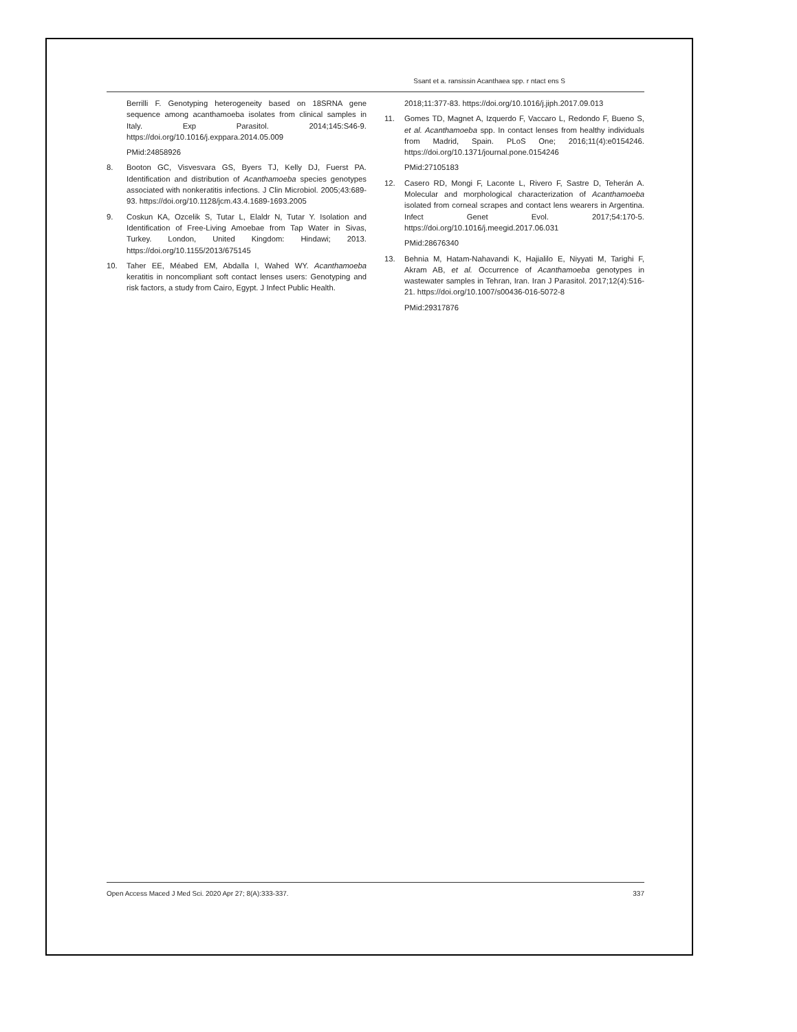Ssant et a. ransissin Acanthaea spp. r ntact ens S
Berrilli F. Genotyping heterogeneity based on 18SRNA gene sequence among acanthamoeba isolates from clinical samples in Italy. Exp Parasitol. 2014;145:S46-9. https://doi.org/10.1016/j.exppara.2014.05.009
PMid:24858926
8. Booton GC, Visvesvara GS, Byers TJ, Kelly DJ, Fuerst PA. Identification and distribution of Acanthamoeba species genotypes associated with nonkeratitis infections. J Clin Microbiol. 2005;43:689-93. https://doi.org/10.1128/jcm.43.4.1689-1693.2005
9. Coskun KA, Ozcelik S, Tutar L, Elaldr N, Tutar Y. Isolation and Identification of Free-Living Amoebae from Tap Water in Sivas, Turkey. London, United Kingdom: Hindawi; 2013. https://doi.org/10.1155/2013/675145
10. Taher EE, Méabed EM, Abdalla I, Wahed WY. Acanthamoeba keratitis in noncompliant soft contact lenses users: Genotyping and risk factors, a study from Cairo, Egypt. J Infect Public Health.
2018;11:377-83. https://doi.org/10.1016/j.jiph.2017.09.013
11. Gomes TD, Magnet A, Izquerdo F, Vaccaro L, Redondo F, Bueno S, et al. Acanthamoeba spp. In contact lenses from healthy individuals from Madrid, Spain. PLoS One; 2016;11(4):e0154246. https://doi.org/10.1371/journal.pone.0154246
PMid:27105183
12. Casero RD, Mongi F, Laconte L, Rivero F, Sastre D, Teherán A. Molecular and morphological characterization of Acanthamoeba isolated from corneal scrapes and contact lens wearers in Argentina. Infect Genet Evol. 2017;54:170-5. https://doi.org/10.1016/j.meegid.2017.06.031
PMid:28676340
13. Behnia M, Hatam-Nahavandi K, Hajialilo E, Niyyati M, Tarighi F, Akram AB, et al. Occurrence of Acanthamoeba genotypes in wastewater samples in Tehran, Iran. Iran J Parasitol. 2017;12(4):516-21. https://doi.org/10.1007/s00436-016-5072-8
PMid:29317876
Open Access Maced J Med Sci. 2020 Apr 27; 8(A):333-337. 337